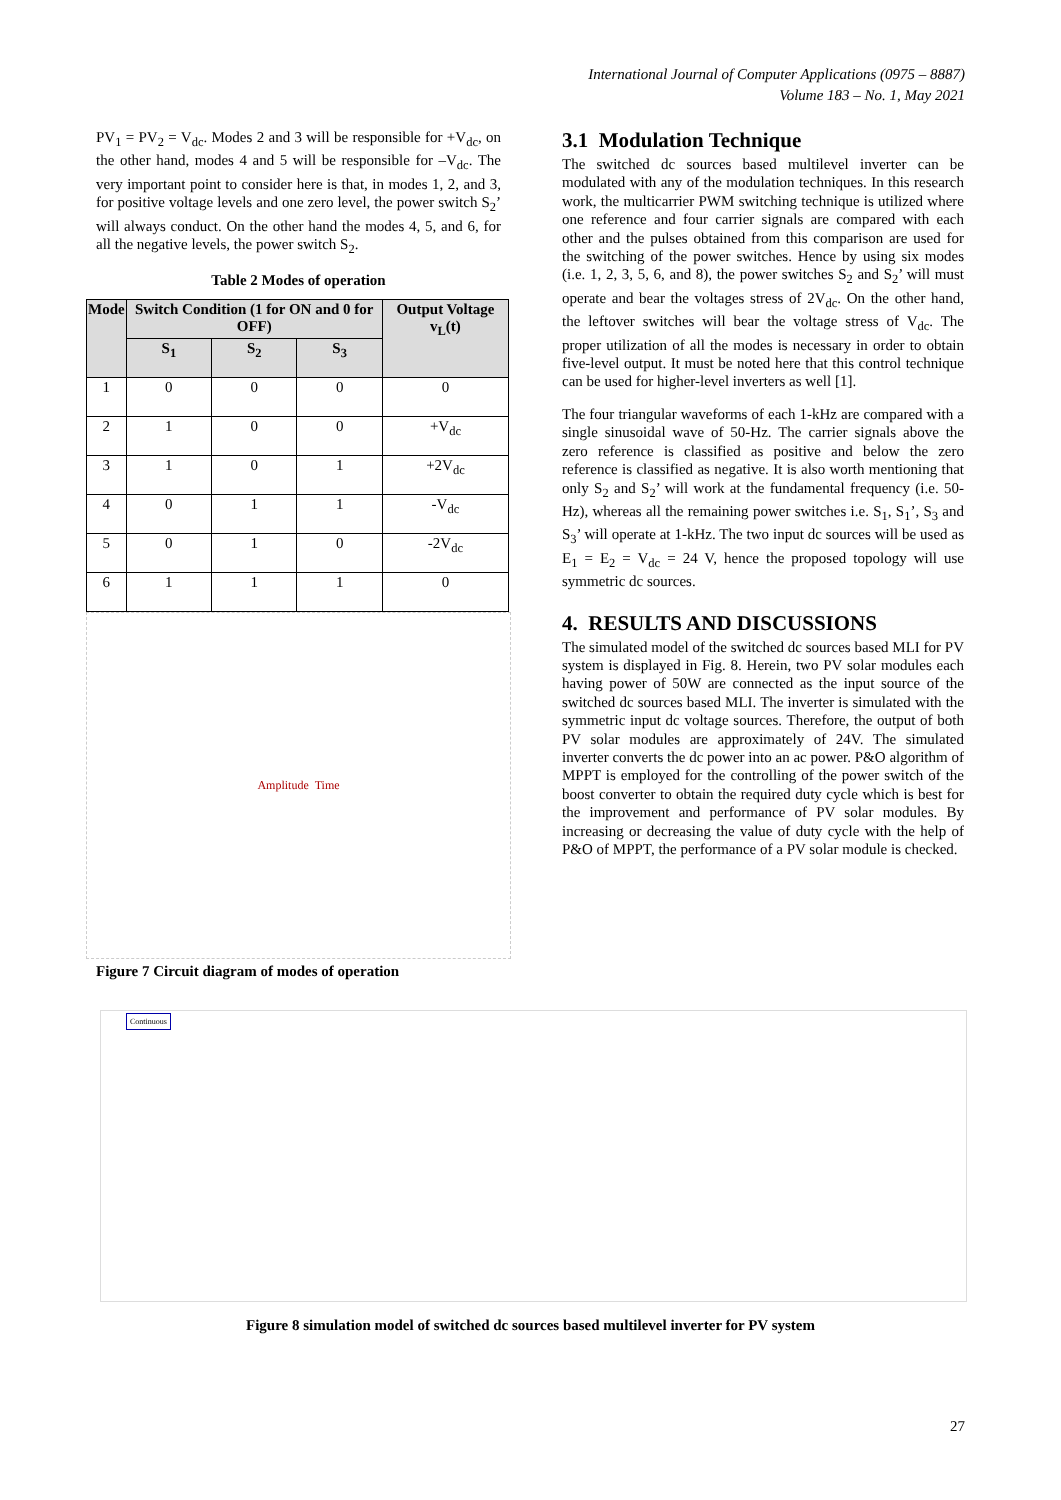International Journal of Computer Applications (0975 – 8887)
Volume 183 – No. 1, May 2021
PV<sub>1</sub> = PV<sub>2</sub> = V<sub>dc</sub>. Modes 2 and 3 will be responsible for +V<sub>dc</sub>, on the other hand, modes 4 and 5 will be responsible for –V<sub>dc</sub>. The very important point to consider here is that, in modes 1, 2, and 3, for positive voltage levels and one zero level, the power switch S<sub>2</sub>’ will always conduct. On the other hand the modes 4, 5, and 6, for all the negative levels, the power switch S<sub>2</sub>.
Table 2 Modes of operation
| Mode | Switch Condition (1 for ON and 0 for OFF) | | | Output Voltage v<sub>L</sub>(t) |
| --- | --- | --- | --- | --- |
| | S<sub>1</sub> | S<sub>2</sub> | S<sub>3</sub> | |
| 1 | 0 | 0 | 0 | 0 |
| 2 | 1 | 0 | 0 | +V<sub>dc</sub> |
| 3 | 1 | 0 | 1 | +2V<sub>dc</sub> |
| 4 | 0 | 1 | 1 | -V<sub>dc</sub> |
| 5 | 0 | 1 | 0 | -2V<sub>dc</sub> |
| 6 | 1 | 1 | 1 | 0 |
Amplitude Time
Figure 7 Circuit diagram of modes of operation
3.1 Modulation Technique
The switched dc sources based multilevel inverter can be modulated with any of the modulation techniques. In this research work, the multicarrier PWM switching technique is utilized where one reference and four carrier signals are compared with each other and the pulses obtained from this comparison are used for the switching of the power switches. Hence by using six modes (i.e. 1, 2, 3, 5, 6, and 8), the power switches S<sub>2</sub> and S<sub>2</sub>’ will must operate and bear the voltages stress of 2V<sub>dc</sub>. On the other hand, the leftover switches will bear the voltage stress of V<sub>dc</sub>. The proper utilization of all the modes is necessary in order to obtain five-level output. It must be noted here that this control technique can be used for higher-level inverters as well [1].
The four triangular waveforms of each 1-kHz are compared with a single sinusoidal wave of 50-Hz. The carrier signals above the zero reference is classified as positive and below the zero reference is classified as negative. It is also worth mentioning that only S<sub>2</sub> and S<sub>2</sub>’ will work at the fundamental frequency (i.e. 50-Hz), whereas all the remaining power switches i.e. S<sub>1</sub>, S<sub>1</sub>’, S<sub>3</sub> and S<sub>3</sub>’ will operate at 1-kHz. The two input dc sources will be used as E<sub>1</sub> = E<sub>2</sub> = V<sub>dc</sub> = 24 V, hence the proposed topology will use symmetric dc sources.
4. RESULTS AND DISCUSSIONS
The simulated model of the switched dc sources based MLI for PV system is displayed in Fig. 8. Herein, two PV solar modules each having power of 50W are connected as the input source of the switched dc sources based MLI. The inverter is simulated with the symmetric input dc voltage sources. Therefore, the output of both PV solar modules are approximately of 24V. The simulated inverter converts the dc power into an ac power. P&O algorithm of MPPT is employed for the controlling of the power switch of the boost converter to obtain the required duty cycle which is best for the improvement and performance of PV solar modules. By increasing or decreasing the value of duty cycle with the help of P&O of MPPT, the performance of a PV solar module is checked.
Continuous
Figure 8 simulation model of switched dc sources based multilevel inverter for PV system
27